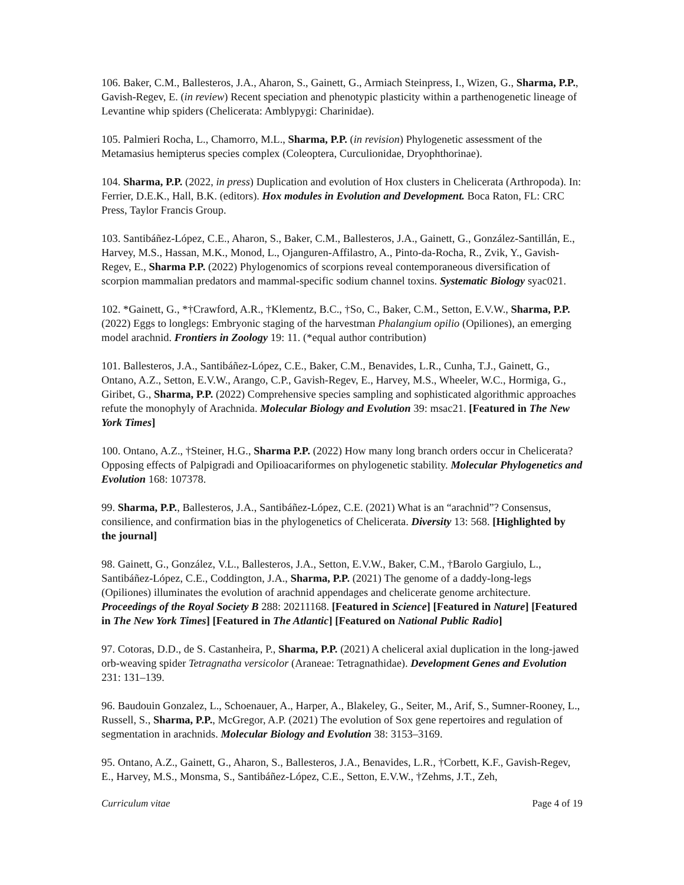106. Baker, C.M., Ballesteros, J.A., Aharon, S., Gainett, G., Armiach Steinpress, I., Wizen, G., Sharma, P.P., Gavish-Regev, E. (in review) Recent speciation and phenotypic plasticity within a parthenogenetic lineage of Levantine whip spiders (Chelicerata: Amblypygi: Charinidae).
105. Palmieri Rocha, L., Chamorro, M.L., Sharma, P.P. (in revision) Phylogenetic assessment of the Metamasius hemipterus species complex (Coleoptera, Curculionidae, Dryophthorinae).
104. Sharma, P.P. (2022, in press) Duplication and evolution of Hox clusters in Chelicerata (Arthropoda). In: Ferrier, D.E.K., Hall, B.K. (editors). Hox modules in Evolution and Development. Boca Raton, FL: CRC Press, Taylor Francis Group.
103. Santibáñez-López, C.E., Aharon, S., Baker, C.M., Ballesteros, J.A., Gainett, G., González-Santillán, E., Harvey, M.S., Hassan, M.K., Monod, L., Ojanguren-Affilastro, A., Pinto-da-Rocha, R., Zvik, Y., Gavish-Regev, E., Sharma P.P. (2022) Phylogenomics of scorpions reveal contemporaneous diversification of scorpion mammalian predators and mammal-specific sodium channel toxins. Systematic Biology syac021.
102. *Gainett, G., *†Crawford, A.R., †Klementz, B.C., †So, C., Baker, C.M., Setton, E.V.W., Sharma, P.P. (2022) Eggs to longlegs: Embryonic staging of the harvestman Phalangium opilio (Opiliones), an emerging model arachnid. Frontiers in Zoology 19: 11. (*equal author contribution)
101. Ballesteros, J.A., Santibáñez-López, C.E., Baker, C.M., Benavides, L.R., Cunha, T.J., Gainett, G., Ontano, A.Z., Setton, E.V.W., Arango, C.P., Gavish-Regev, E., Harvey, M.S., Wheeler, W.C., Hormiga, G., Giribet, G., Sharma, P.P. (2022) Comprehensive species sampling and sophisticated algorithmic approaches refute the monophyly of Arachnida. Molecular Biology and Evolution 39: msac21. [Featured in The New York Times]
100. Ontano, A.Z., †Steiner, H.G., Sharma P.P. (2022) How many long branch orders occur in Chelicerata? Opposing effects of Palpigradi and Opilioacariformes on phylogenetic stability. Molecular Phylogenetics and Evolution 168: 107378.
99. Sharma, P.P., Ballesteros, J.A., Santibáñez-López, C.E. (2021) What is an “arachnid”? Consensus, consilience, and confirmation bias in the phylogenetics of Chelicerata. Diversity 13: 568. [Highlighted by the journal]
98. Gainett, G., González, V.L., Ballesteros, J.A., Setton, E.V.W., Baker, C.M., †Barolo Gargiulo, L., Santibáñez-López, C.E., Coddington, J.A., Sharma, P.P. (2021) The genome of a daddy-long-legs (Opiliones) illuminates the evolution of arachnid appendages and chelicerate genome architecture. Proceedings of the Royal Society B 288: 20211168. [Featured in Science] [Featured in Nature] [Featured in The New York Times] [Featured in The Atlantic] [Featured on National Public Radio]
97. Cotoras, D.D., de S. Castanheira, P., Sharma, P.P. (2021) A cheliceral axial duplication in the long-jawed orb-weaving spider Tetragnatha versicolor (Araneae: Tetragnathidae). Development Genes and Evolution 231: 131–139.
96. Baudouin Gonzalez, L., Schoenauer, A., Harper, A., Blakeley, G., Seiter, M., Arif, S., Sumner-Rooney, L., Russell, S., Sharma, P.P., McGregor, A.P. (2021) The evolution of Sox gene repertoires and regulation of segmentation in arachnids. Molecular Biology and Evolution 38: 3153–3169.
95. Ontano, A.Z., Gainett, G., Aharon, S., Ballesteros, J.A., Benavides, L.R., †Corbett, K.F., Gavish-Regev, E., Harvey, M.S., Monsma, S., Santibáñez-López, C.E., Setton, E.V.W., †Zehms, J.T., Zeh,
Curriculum vitae Page 4 of 19